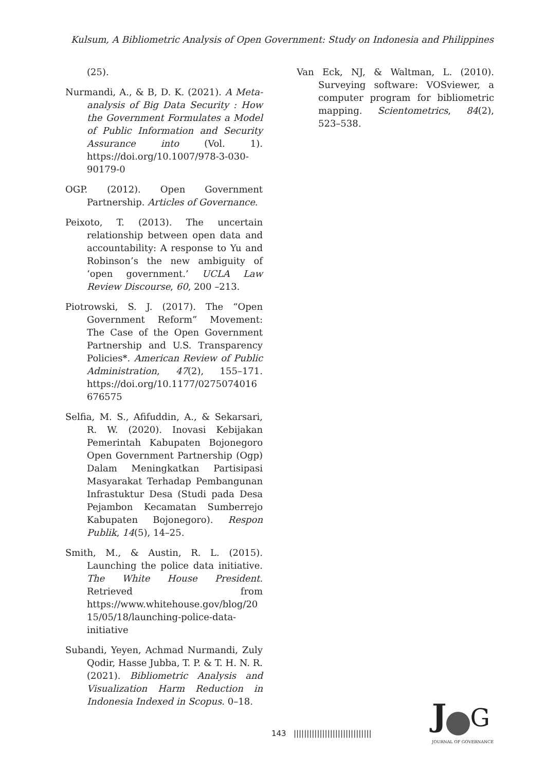Kulsum, A Bibliometric Analysis of Open Government: Study on Indonesia and Philippines
(25).
Nurmandi, A., & B, D. K. (2021). A Meta-analysis of Big Data Security : How the Government Formulates a Model of Public Information and Security Assurance into (Vol. 1). https://doi.org/10.1007/978-3-030-90179-0
OGP. (2012). Open Government Partnership. Articles of Governance.
Peixoto, T. (2013). The uncertain relationship between open data and accountability: A response to Yu and Robinson’s the new ambiguity of ‘open government.’ UCLA Law Review Discourse, 60, 200 –213.
Piotrowski, S. J. (2017). The “Open Government Reform” Movement: The Case of the Open Government Partnership and U.S. Transparency Policies*. American Review of Public Administration, 47(2), 155–171. https://doi.org/10.1177/0275074016676575
Selfia, M. S., Afifuddin, A., & Sekarsari, R. W. (2020). Inovasi Kebijakan Pemerintah Kabupaten Bojonegoro Open Government Partnership (Ogp) Dalam Meningkatkan Partisipasi Masyarakat Terhadap Pembangunan Infrastuktur Desa (Studi pada Desa Pejambon Kecamatan Sumberrejo Kabupaten Bojonegoro). Respon Publik, 14(5), 14–25.
Smith, M., & Austin, R. L. (2015). Launching the police data initiative. The White House President. Retrieved from https://www.whitehouse.gov/blog/2015/05/18/launching-police-data-initiative
Subandi, Yeyen, Achmad Nurmandi, Zuly Qodir, Hasse Jubba, T. P. & T. H. N. R. (2021). Bibliometric Analysis and Visualization Harm Reduction in Indonesia Indexed in Scopus. 0–18.
Van Eck, NJ, & Waltman, L. (2010). Surveying software: VOSviewer, a computer program for bibliometric mapping. Scientometrics, 84(2), 523–538.
143 ||||||||||||||||||||||||||||||
J G
JOURNAL OF GOVERNANCE